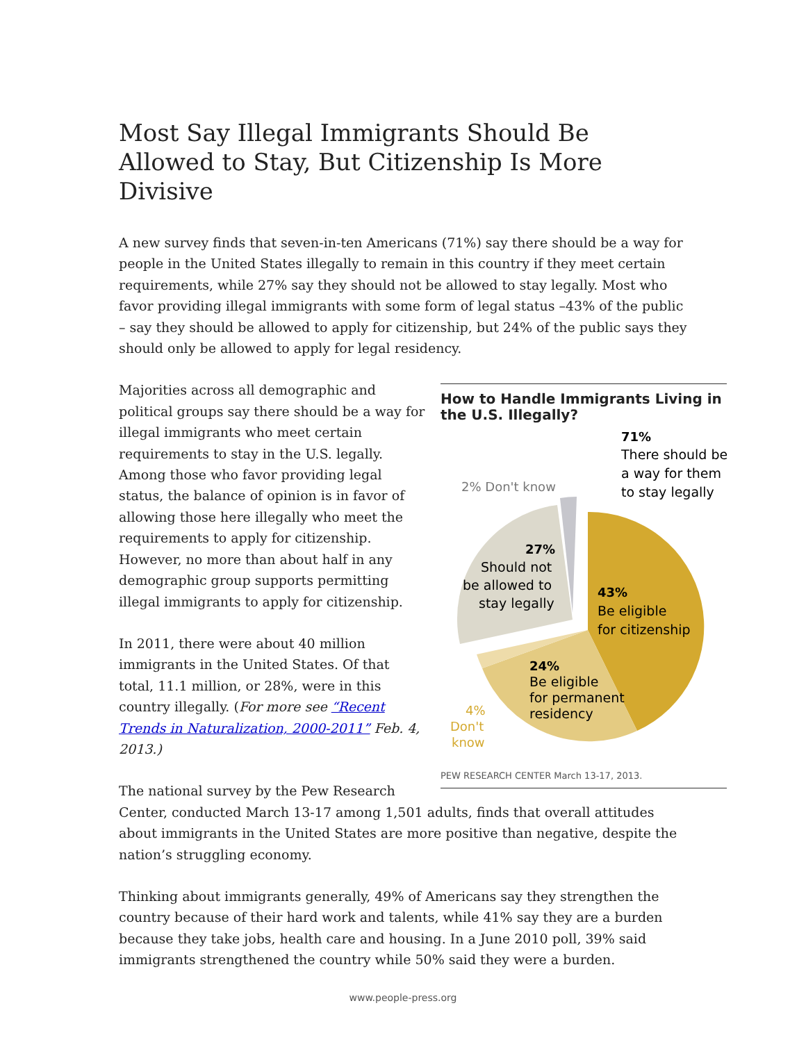Most Say Illegal Immigrants Should Be Allowed to Stay, But Citizenship Is More Divisive
A new survey finds that seven-in-ten Americans (71%) say there should be a way for people in the United States illegally to remain in this country if they meet certain requirements, while 27% say they should not be allowed to stay legally. Most who favor providing illegal immigrants with some form of legal status –43% of the public – say they should be allowed to apply for citizenship, but 24% of the public says they should only be allowed to apply for legal residency.
How to Handle Immigrants Living in the U.S. Illegally?
71%
There should be
a way for them
to stay legally
2% Don't know
27%
Should not
be allowed to
stay legally
43%
Be eligible
for citizenship
24%
Be eligible
for permanent
residency
4%
Don't
know
PEW RESEARCH CENTER March 13-17, 2013.
Majorities across all demographic and political groups say there should be a way for illegal immigrants who meet certain requirements to stay in the U.S. legally. Among those who favor providing legal status, the balance of opinion is in favor of allowing those here illegally who meet the requirements to apply for citizenship. However, no more than about half in any demographic group supports permitting illegal immigrants to apply for citizenship.
In 2011, there were about 40 million immigrants in the United States. Of that total, 11.1 million, or 28%, were in this country illegally. (For more see “Recent Trends in Naturalization, 2000-2011” Feb. 4, 2013.)
The national survey by the Pew Research Center, conducted March 13-17 among 1,501 adults, finds that overall attitudes about immigrants in the United States are more positive than negative, despite the nation’s struggling economy.
Thinking about immigrants generally, 49% of Americans say they strengthen the country because of their hard work and talents, while 41% say they are a burden because they take jobs, health care and housing. In a June 2010 poll, 39% said immigrants strengthened the country while 50% said they were a burden.
www.people-press.org